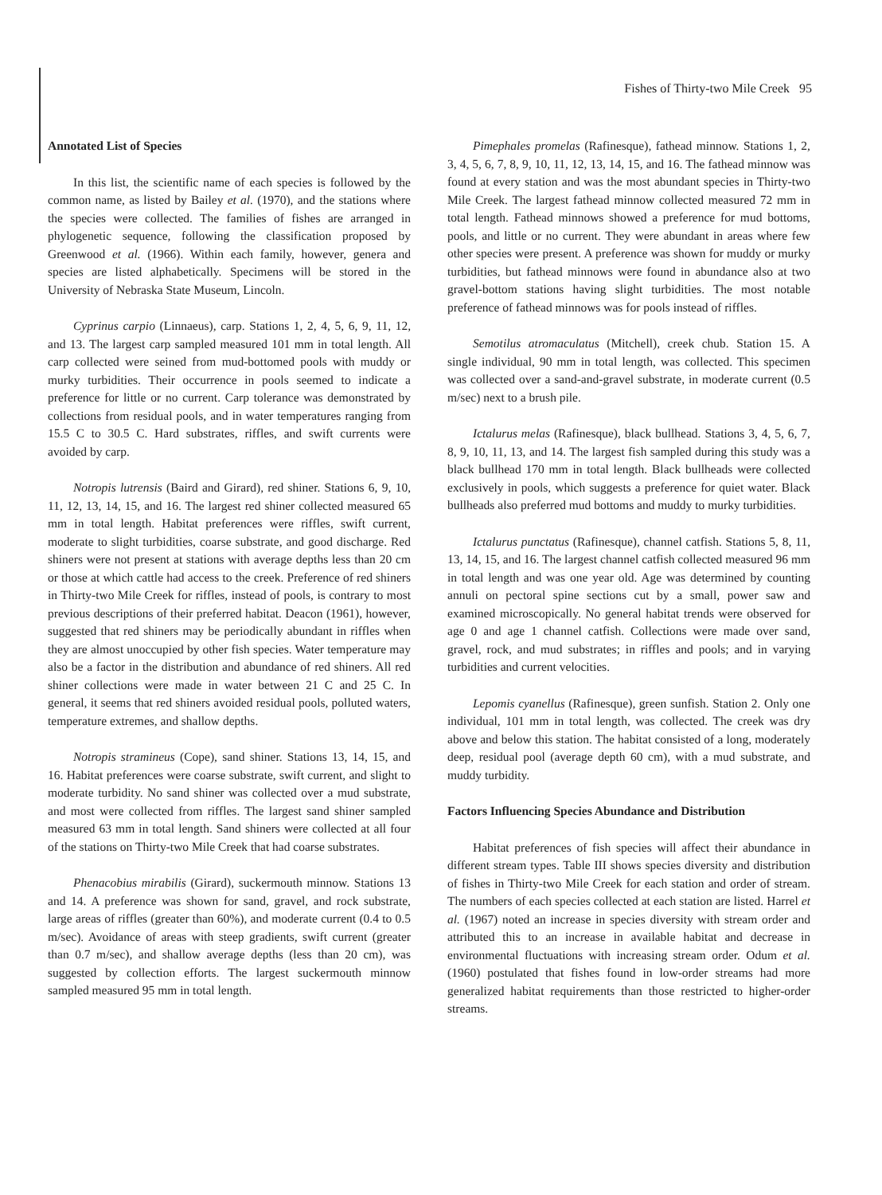Fishes of Thirty-two Mile Creek 95
Annotated List of Species
In this list, the scientific name of each species is followed by the common name, as listed by Bailey et al. (1970), and the stations where the species were collected. The families of fishes are arranged in phylogenetic sequence, following the classification proposed by Greenwood et al. (1966). Within each family, however, genera and species are listed alphabetically. Specimens will be stored in the University of Nebraska State Museum, Lincoln.
Cyprinus carpio (Linnaeus), carp. Stations 1, 2, 4, 5, 6, 9, 11, 12, and 13. The largest carp sampled measured 101 mm in total length. All carp collected were seined from mud-bottomed pools with muddy or murky turbidities. Their occurrence in pools seemed to indicate a preference for little or no current. Carp tolerance was demonstrated by collections from residual pools, and in water temperatures ranging from 15.5 C to 30.5 C. Hard substrates, riffles, and swift currents were avoided by carp.
Notropis lutrensis (Baird and Girard), red shiner. Stations 6, 9, 10, 11, 12, 13, 14, 15, and 16. The largest red shiner collected measured 65 mm in total length. Habitat preferences were riffles, swift current, moderate to slight turbidities, coarse substrate, and good discharge. Red shiners were not present at stations with average depths less than 20 cm or those at which cattle had access to the creek. Preference of red shiners in Thirty-two Mile Creek for riffles, instead of pools, is contrary to most previous descriptions of their preferred habitat. Deacon (1961), however, suggested that red shiners may be periodically abundant in riffles when they are almost unoccupied by other fish species. Water temperature may also be a factor in the distribution and abundance of red shiners. All red shiner collections were made in water between 21 C and 25 C. In general, it seems that red shiners avoided residual pools, polluted waters, temperature extremes, and shallow depths.
Notropis stramineus (Cope), sand shiner. Stations 13, 14, 15, and 16. Habitat preferences were coarse substrate, swift current, and slight to moderate turbidity. No sand shiner was collected over a mud substrate, and most were collected from riffles. The largest sand shiner sampled measured 63 mm in total length. Sand shiners were collected at all four of the stations on Thirty-two Mile Creek that had coarse substrates.
Phenacobius mirabilis (Girard), suckermouth minnow. Stations 13 and 14. A preference was shown for sand, gravel, and rock substrate, large areas of riffles (greater than 60%), and moderate current (0.4 to 0.5 m/sec). Avoidance of areas with steep gradients, swift current (greater than 0.7 m/sec), and shallow average depths (less than 20 cm), was suggested by collection efforts. The largest suckermouth minnow sampled measured 95 mm in total length.
Pimephales promelas (Rafinesque), fathead minnow. Stations 1, 2, 3, 4, 5, 6, 7, 8, 9, 10, 11, 12, 13, 14, 15, and 16. The fathead minnow was found at every station and was the most abundant species in Thirty-two Mile Creek. The largest fathead minnow collected measured 72 mm in total length. Fathead minnows showed a preference for mud bottoms, pools, and little or no current. They were abundant in areas where few other species were present. A preference was shown for muddy or murky turbidities, but fathead minnows were found in abundance also at two gravel-bottom stations having slight turbidities. The most notable preference of fathead minnows was for pools instead of riffles.
Semotilus atromaculatus (Mitchell), creek chub. Station 15. A single individual, 90 mm in total length, was collected. This specimen was collected over a sand-and-gravel substrate, in moderate current (0.5 m/sec) next to a brush pile.
Ictalurus melas (Rafinesque), black bullhead. Stations 3, 4, 5, 6, 7, 8, 9, 10, 11, 13, and 14. The largest fish sampled during this study was a black bullhead 170 mm in total length. Black bullheads were collected exclusively in pools, which suggests a preference for quiet water. Black bullheads also preferred mud bottoms and muddy to murky turbidities.
Ictalurus punctatus (Rafinesque), channel catfish. Stations 5, 8, 11, 13, 14, 15, and 16. The largest channel catfish collected measured 96 mm in total length and was one year old. Age was determined by counting annuli on pectoral spine sections cut by a small, power saw and examined microscopically. No general habitat trends were observed for age 0 and age 1 channel catfish. Collections were made over sand, gravel, rock, and mud substrates; in riffles and pools; and in varying turbidities and current velocities.
Lepomis cyanellus (Rafinesque), green sunfish. Station 2. Only one individual, 101 mm in total length, was collected. The creek was dry above and below this station. The habitat consisted of a long, moderately deep, residual pool (average depth 60 cm), with a mud substrate, and muddy turbidity.
Factors Influencing Species Abundance and Distribution
Habitat preferences of fish species will affect their abundance in different stream types. Table III shows species diversity and distribution of fishes in Thirty-two Mile Creek for each station and order of stream. The numbers of each species collected at each station are listed. Harrel et al. (1967) noted an increase in species diversity with stream order and attributed this to an increase in available habitat and decrease in environmental fluctuations with increasing stream order. Odum et al. (1960) postulated that fishes found in low-order streams had more generalized habitat requirements than those restricted to higher-order streams.